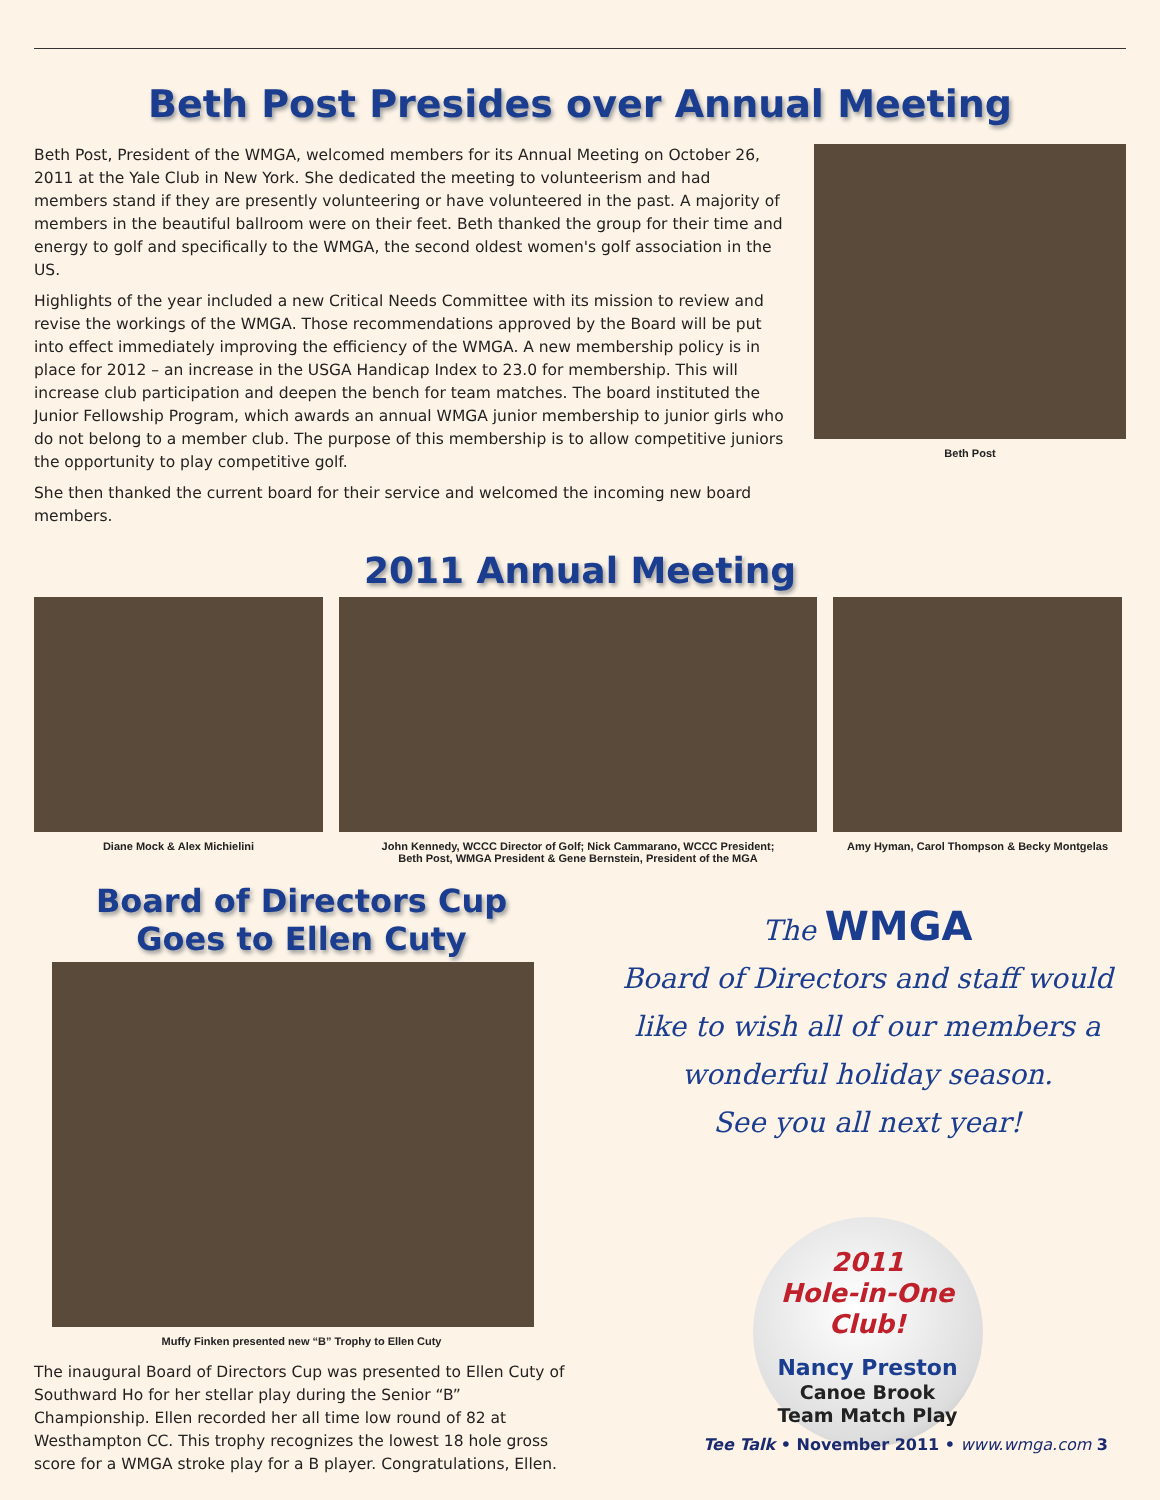Beth Post Presides over Annual Meeting
Beth Post, President of the WMGA, welcomed members for its Annual Meeting on October 26, 2011 at the Yale Club in New York. She dedicated the meeting to volunteerism and had members stand if they are presently volunteering or have volunteered in the past. A majority of members in the beautiful ballroom were on their feet. Beth thanked the group for their time and energy to golf and specifically to the WMGA, the second oldest women's golf association in the US.
Highlights of the year included a new Critical Needs Committee with its mission to review and revise the workings of the WMGA. Those recommendations approved by the Board will be put into effect immediately improving the efficiency of the WMGA. A new membership policy is in place for 2012 – an increase in the USGA Handicap Index to 23.0 for membership. This will increase club participation and deepen the bench for team matches. The board instituted the Junior Fellowship Program, which awards an annual WMGA junior membership to junior girls who do not belong to a member club. The purpose of this membership is to allow competitive juniors the opportunity to play competitive golf.
She then thanked the current board for their service and welcomed the incoming new board members.
Beth Post
2011 Annual Meeting
Diane Mock & Alex Michielini John Kennedy, WCCC Director of Golf; Nick Cammarano, WCCC President;
Beth Post, WMGA President & Gene Bernstein, President of the MGA
Amy Hyman, Carol Thompson & Becky Montgelas
Board of Directors Cup
Goes to Ellen Cuty
Muffy Finken presented new “B” Trophy to Ellen Cuty
The inaugural Board of Directors Cup was presented to Ellen Cuty of Southward Ho for her stellar play during the Senior “B” Championship. Ellen recorded her all time low round of 82 at Westhampton CC. This trophy recognizes the lowest 18 hole gross score for a WMGA stroke play for a B player. Congratulations, Ellen.
The WMGA
Board of Directors and staff would like to wish all of our members a wonderful holiday season.
See you all next year!
2011
Hole-in-One Club!
Nancy Preston
Canoe Brook
Team Match Play
Tee Talk • November 2011 • www.wmga.com 3